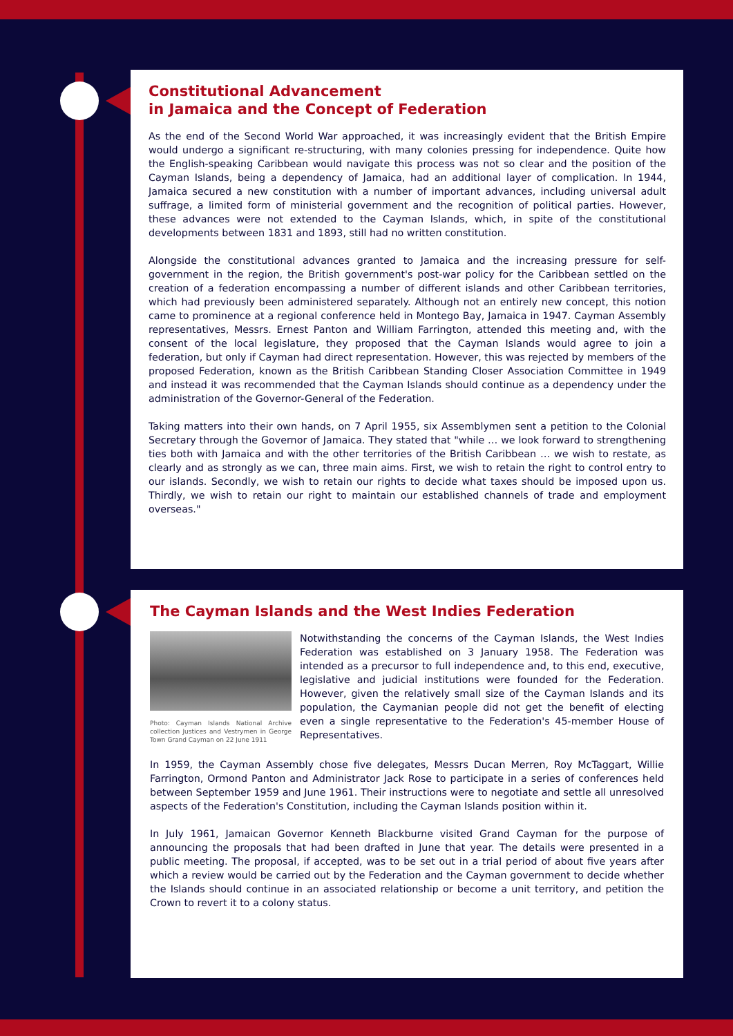Constitutional Advancement
in Jamaica and the Concept of Federation
As the end of the Second World War approached, it was increasingly evident that the British Empire would undergo a significant re-structuring, with many colonies pressing for independence. Quite how the English-speaking Caribbean would navigate this process was not so clear and the position of the Cayman Islands, being a dependency of Jamaica, had an additional layer of complication. In 1944, Jamaica secured a new constitution with a number of important advances, including universal adult suffrage, a limited form of ministerial government and the recognition of political parties. However, these advances were not extended to the Cayman Islands, which, in spite of the constitutional developments between 1831 and 1893, still had no written constitution.
Alongside the constitutional advances granted to Jamaica and the increasing pressure for self-government in the region, the British government's post-war policy for the Caribbean settled on the creation of a federation encompassing a number of different islands and other Caribbean territories, which had previously been administered separately. Although not an entirely new concept, this notion came to prominence at a regional conference held in Montego Bay, Jamaica in 1947. Cayman Assembly representatives, Messrs. Ernest Panton and William Farrington, attended this meeting and, with the consent of the local legislature, they proposed that the Cayman Islands would agree to join a federation, but only if Cayman had direct representation. However, this was rejected by members of the proposed Federation, known as the British Caribbean Standing Closer Association Committee in 1949 and instead it was recommended that the Cayman Islands should continue as a dependency under the administration of the Governor-General of the Federation.
Taking matters into their own hands, on 7 April 1955, six Assemblymen sent a petition to the Colonial Secretary through the Governor of Jamaica. They stated that "while … we look forward to strengthening ties both with Jamaica and with the other territories of the British Caribbean … we wish to restate, as clearly and as strongly as we can, three main aims. First, we wish to retain the right to control entry to our islands. Secondly, we wish to retain our rights to decide what taxes should be imposed upon us. Thirdly, we wish to retain our right to maintain our established channels of trade and employment overseas."
The Cayman Islands and the West Indies Federation
Photo: Cayman Islands National Archive collection Justices and Vestrymen in George Town Grand Cayman on 22 June 1911
Notwithstanding the concerns of the Cayman Islands, the West Indies Federation was established on 3 January 1958. The Federation was intended as a precursor to full independence and, to this end, executive, legislative and judicial institutions were founded for the Federation. However, given the relatively small size of the Cayman Islands and its population, the Caymanian people did not get the benefit of electing even a single representative to the Federation's 45-member House of Representatives.
In 1959, the Cayman Assembly chose five delegates, Messrs Ducan Merren, Roy McTaggart, Willie Farrington, Ormond Panton and Administrator Jack Rose to participate in a series of conferences held between September 1959 and June 1961. Their instructions were to negotiate and settle all unresolved aspects of the Federation's Constitution, including the Cayman Islands position within it.
In July 1961, Jamaican Governor Kenneth Blackburne visited Grand Cayman for the purpose of announcing the proposals that had been drafted in June that year. The details were presented in a public meeting. The proposal, if accepted, was to be set out in a trial period of about five years after which a review would be carried out by the Federation and the Cayman government to decide whether the Islands should continue in an associated relationship or become a unit territory, and petition the Crown to revert it to a colony status.